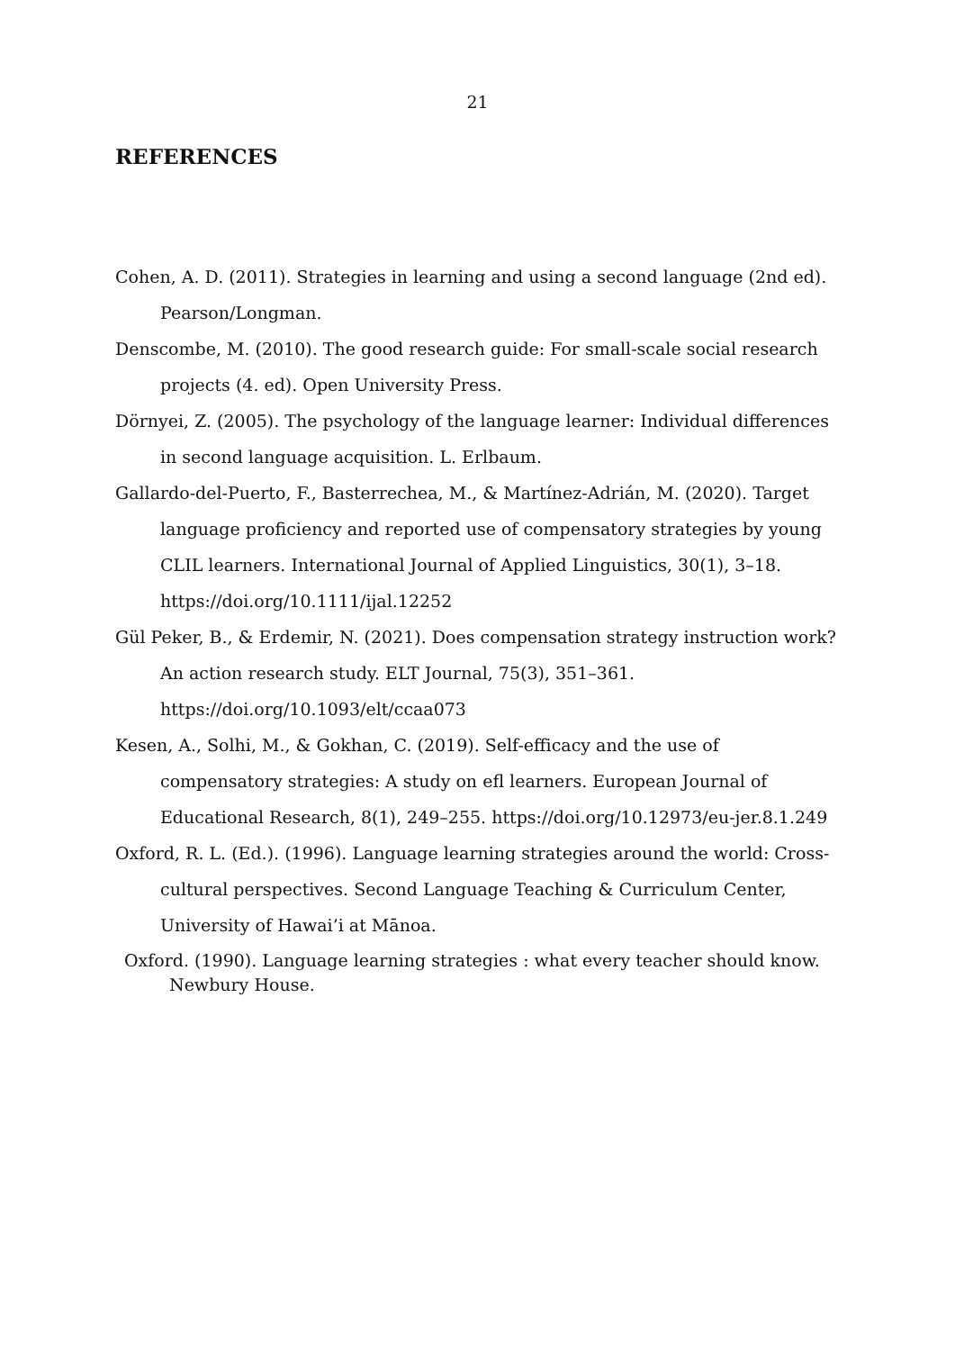21
REFERENCES
Cohen, A. D. (2011). Strategies in learning and using a second language (2nd ed). Pearson/Longman.
Denscombe, M. (2010). The good research guide: For small-scale social research projects (4. ed). Open University Press.
Dörnyei, Z. (2005). The psychology of the language learner: Individual differences in second language acquisition. L. Erlbaum.
Gallardo-del-Puerto, F., Basterrechea, M., & Martínez-Adrián, M. (2020). Target language proficiency and reported use of compensatory strategies by young CLIL learners. International Journal of Applied Linguistics, 30(1), 3–18. https://doi.org/10.1111/ijal.12252
Gül Peker, B., & Erdemir, N. (2021). Does compensation strategy instruction work? An action research study. ELT Journal, 75(3), 351–361. https://doi.org/10.1093/elt/ccaa073
Kesen, A., Solhi, M., & Gokhan, C. (2019). Self-efficacy and the use of compensatory strategies: A study on efl learners. European Journal of Educational Research, 8(1), 249–255. https://doi.org/10.12973/eu-jer.8.1.249
Oxford, R. L. (Ed.). (1996). Language learning strategies around the world: Cross-cultural perspectives. Second Language Teaching & Curriculum Center, University of Hawai’i at Mānoa.
Oxford. (1990). Language learning strategies : what every teacher should know. Newbury House.